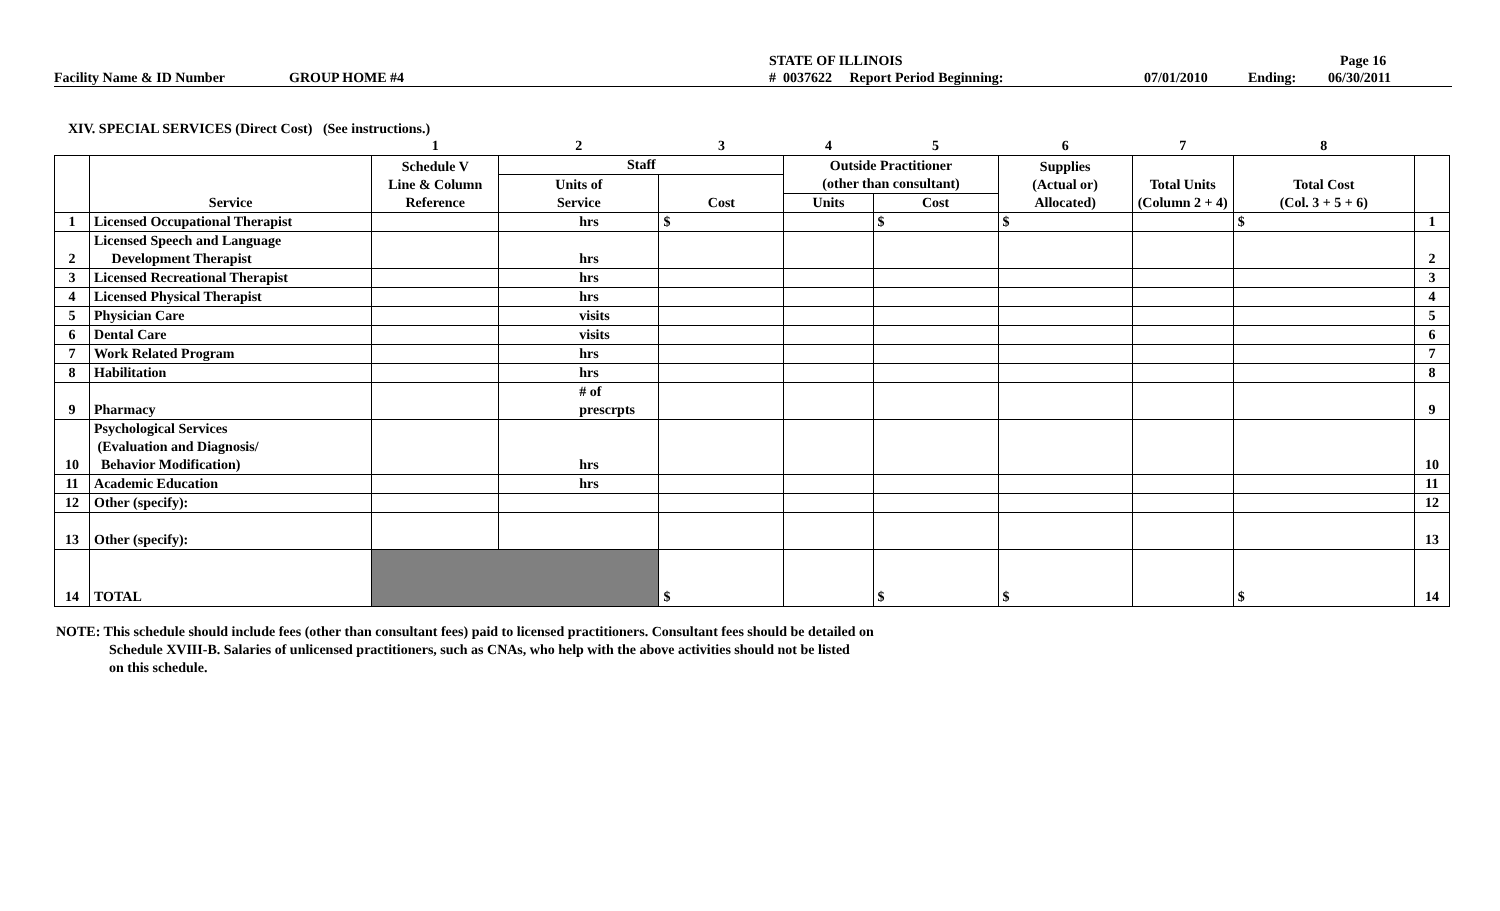Facility Name & ID Number GROUP HOME #4
STATE OF ILLINOIS
# 0037622 Report Period Beginning:
07/01/2010 Ending:
Page 16
06/30/2011
XIV. SPECIAL SERVICES (Direct Cost) (See instructions.)
| | | 1 | 2 | 3 | 4 | 5 | 6 | 7 | 8 | |
| | Service | Schedule V Line & Column Reference | Staff | | Outside Practitioner | | Supplies (Actual or) Allocated) | Total Units (Column 2 + 4) | Total Cost (Col. 3 + 5 + 6) | |
| | | | Units of Service | Cost | (other than consultant) | | | | | |
| | | | | | Units | Cost | | | | |
| 1 | Licensed Occupational Therapist | | hrs | $ | | $ | $ | | $ | 1 |
| 2 | Licensed Speech and Language Development Therapist | | hrs | | | | | | | 2 |
| 3 | Licensed Recreational Therapist | | hrs | | | | | | | 3 |
| 4 | Licensed Physical Therapist | | hrs | | | | | | | 4 |
| 5 | Physician Care | | visits | | | | | | | 5 |
| 6 | Dental Care | | visits | | | | | | | 6 |
| 7 | Work Related Program | | hrs | | | | | | | 7 |
| 8 | Habilitation | | hrs | | | | | | | 8 |
| 9 | Pharmacy | | # of prescrpts | | | | | | | 9 |
| 10 | Psychological Services (Evaluation and Diagnosis/ Behavior Modification) | | hrs | | | | | | | 10 |
| 11 | Academic Education | | hrs | | | | | | | 11 |
| 12 | Other (specify): | | | | | | | | | 12 |
| 13 | Other (specify): | | | | | | | | | 13 |
| 14 | TOTAL | | | $ | | $ | $ | | $ | 14 |
NOTE: This schedule should include fees (other than consultant fees) paid to licensed practitioners. Consultant fees should be detailed on
Schedule XVIII-B. Salaries of unlicensed practitioners, such as CNAs, who help with the above activities should not be listed
on this schedule.